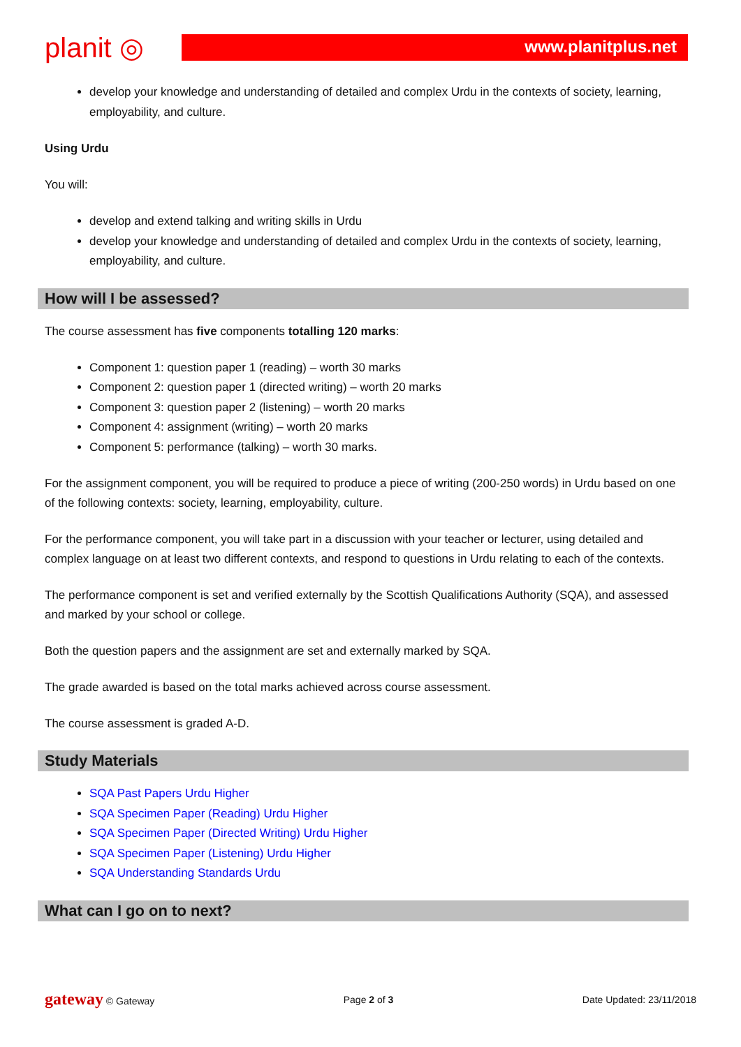planit ◎
www.planitplus.net
develop your knowledge and understanding of detailed and complex Urdu in the contexts of society, learning, employability, and culture.
Using Urdu
You will:
develop and extend talking and writing skills in Urdu
develop your knowledge and understanding of detailed and complex Urdu in the contexts of society, learning, employability, and culture.
How will I be assessed?
The course assessment has five components totalling 120 marks:
Component 1: question paper 1 (reading) – worth 30 marks
Component 2: question paper 1 (directed writing) – worth 20 marks
Component 3: question paper 2 (listening) – worth 20 marks
Component 4: assignment (writing) – worth 20 marks
Component 5: performance (talking) – worth 30 marks.
For the assignment component, you will be required to produce a piece of writing (200-250 words) in Urdu based on one of the following contexts: society, learning, employability, culture.
For the performance component, you will take part in a discussion with your teacher or lecturer, using detailed and complex language on at least two different contexts, and respond to questions in Urdu relating to each of the contexts.
The performance component is set and verified externally by the Scottish Qualifications Authority (SQA), and assessed and marked by your school or college.
Both the question papers and the assignment are set and externally marked by SQA.
The grade awarded is based on the total marks achieved across course assessment.
The course assessment is graded A-D.
Study Materials
SQA Past Papers Urdu Higher
SQA Specimen Paper (Reading) Urdu Higher
SQA Specimen Paper (Directed Writing) Urdu Higher
SQA Specimen Paper (Listening) Urdu Higher
SQA Understanding Standards Urdu
What can I go on to next?
gateway © Gateway Page 2 of 3 Date Updated: 23/11/2018